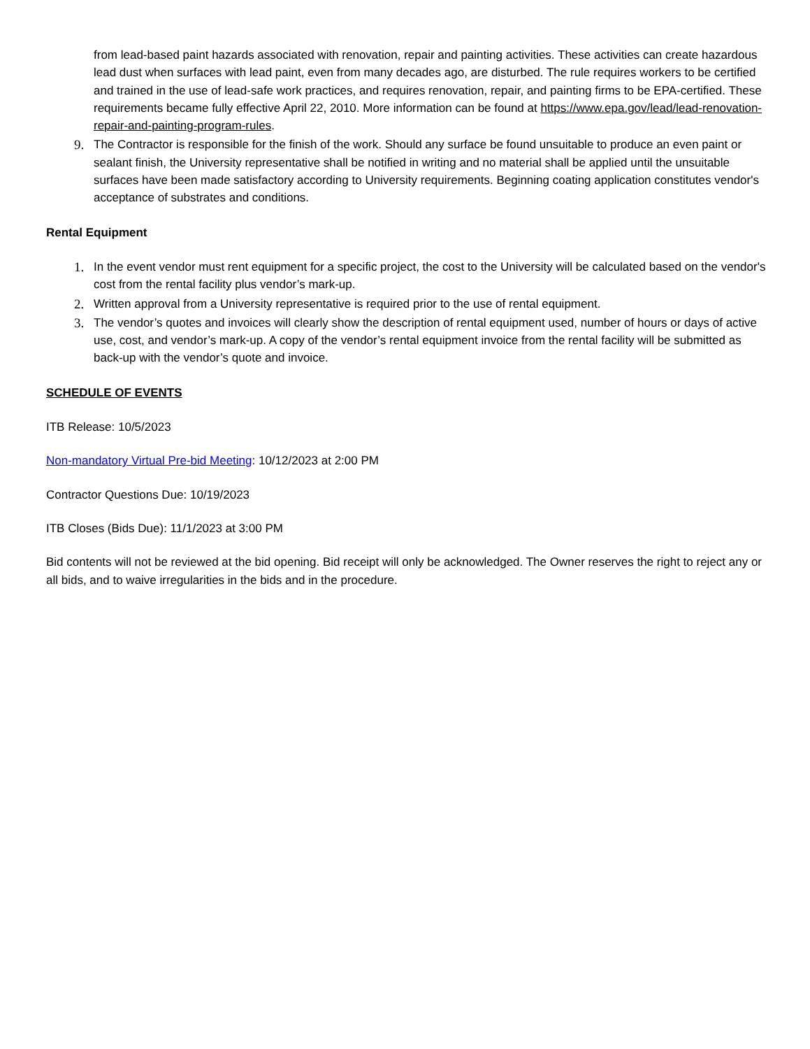from lead-based paint hazards associated with renovation, repair and painting activities. These activities can create hazardous lead dust when surfaces with lead paint, even from many decades ago, are disturbed. The rule requires workers to be certified and trained in the use of lead-safe work practices, and requires renovation, repair, and painting firms to be EPA-certified. These requirements became fully effective April 22, 2010. More information can be found at https://www.epa.gov/lead/lead-renovation-repair-and-painting-program-rules.
9. The Contractor is responsible for the finish of the work. Should any surface be found unsuitable to produce an even paint or sealant finish, the University representative shall be notified in writing and no material shall be applied until the unsuitable surfaces have been made satisfactory according to University requirements. Beginning coating application constitutes vendor's acceptance of substrates and conditions.
Rental Equipment
1. In the event vendor must rent equipment for a specific project, the cost to the University will be calculated based on the vendor's cost from the rental facility plus vendor’s mark-up.
2. Written approval from a University representative is required prior to the use of rental equipment.
3. The vendor’s quotes and invoices will clearly show the description of rental equipment used, number of hours or days of active use, cost, and vendor’s mark-up. A copy of the vendor’s rental equipment invoice from the rental facility will be submitted as back-up with the vendor’s quote and invoice.
SCHEDULE OF EVENTS
ITB Release: 10/5/2023
Non-mandatory Virtual Pre-bid Meeting: 10/12/2023 at 2:00 PM
Contractor Questions Due: 10/19/2023
ITB Closes (Bids Due): 11/1/2023 at 3:00 PM
Bid contents will not be reviewed at the bid opening. Bid receipt will only be acknowledged. The Owner reserves the right to reject any or all bids, and to waive irregularities in the bids and in the procedure.